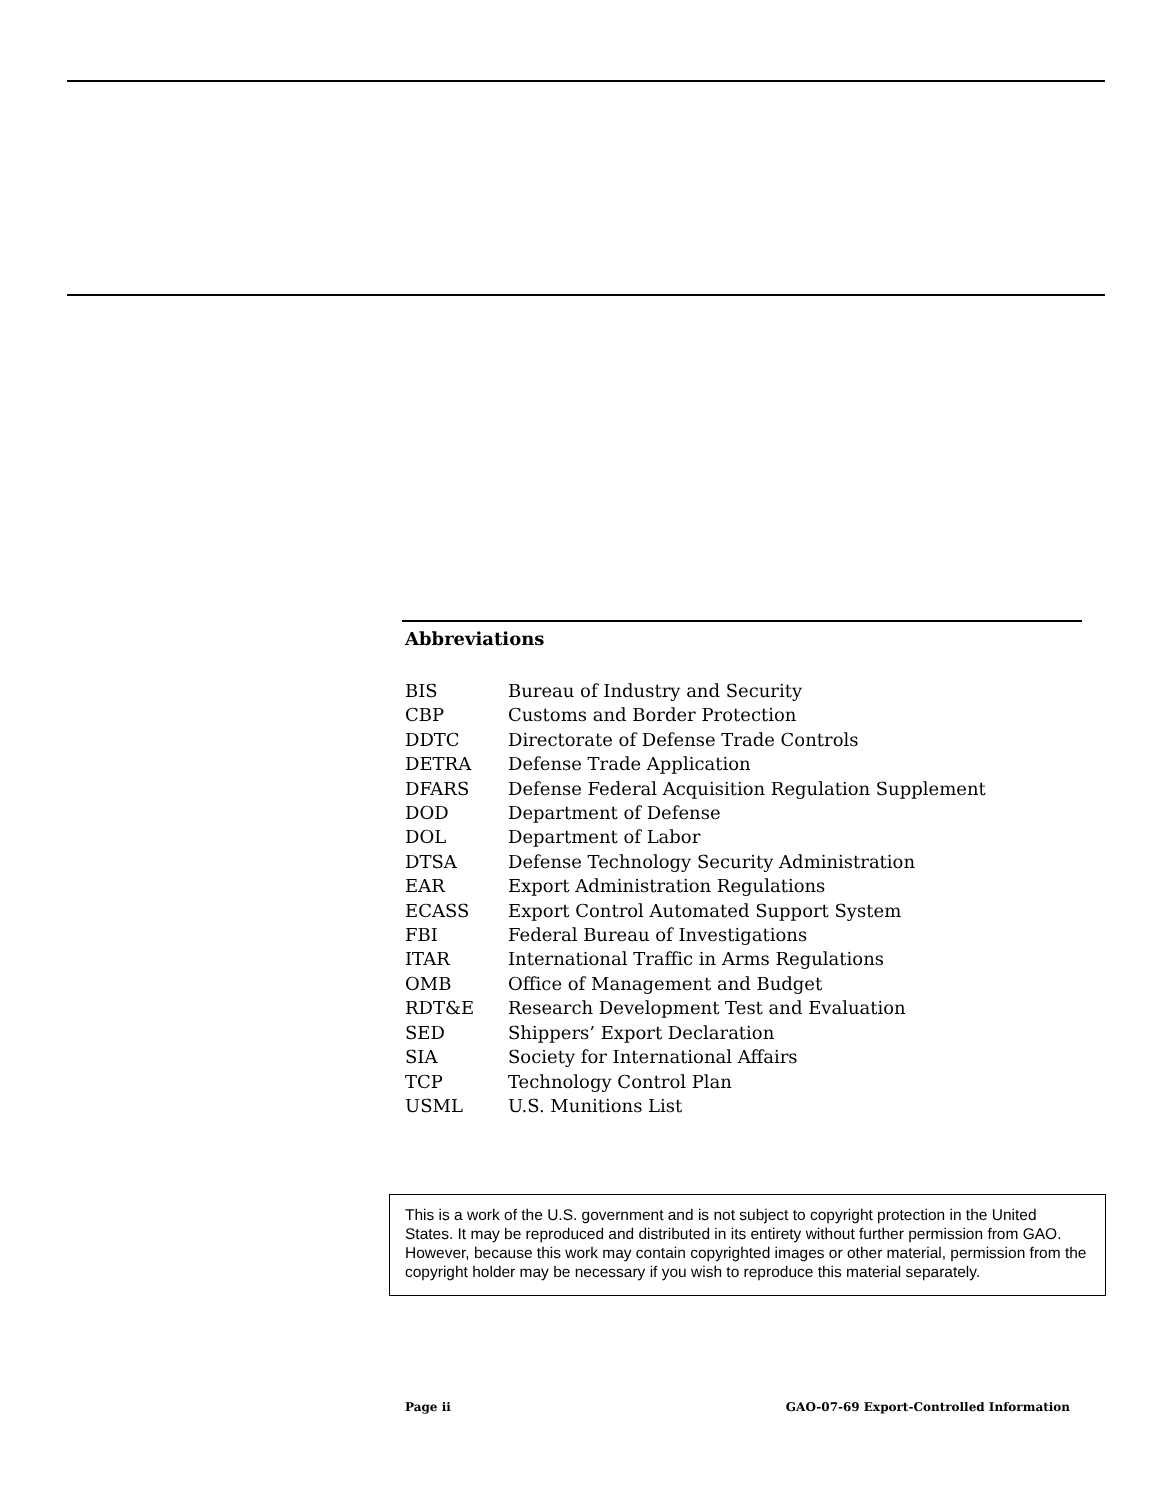Abbreviations
| BIS | Bureau of Industry and Security |
| CBP | Customs and Border Protection |
| DDTC | Directorate of Defense Trade Controls |
| DETRA | Defense Trade Application |
| DFARS | Defense Federal Acquisition Regulation Supplement |
| DOD | Department of Defense |
| DOL | Department of Labor |
| DTSA | Defense Technology Security Administration |
| EAR | Export Administration Regulations |
| ECASS | Export Control Automated Support System |
| FBI | Federal Bureau of Investigations |
| ITAR | International Traffic in Arms Regulations |
| OMB | Office of Management and Budget |
| RDT&E | Research Development Test and Evaluation |
| SED | Shippers’ Export Declaration |
| SIA | Society for International Affairs |
| TCP | Technology Control Plan |
| USML | U.S. Munitions List |
This is a work of the U.S. government and is not subject to copyright protection in the United States. It may be reproduced and distributed in its entirety without further permission from GAO. However, because this work may contain copyrighted images or other material, permission from the copyright holder may be necessary if you wish to reproduce this material separately.
Page ii GAO-07-69 Export-Controlled Information